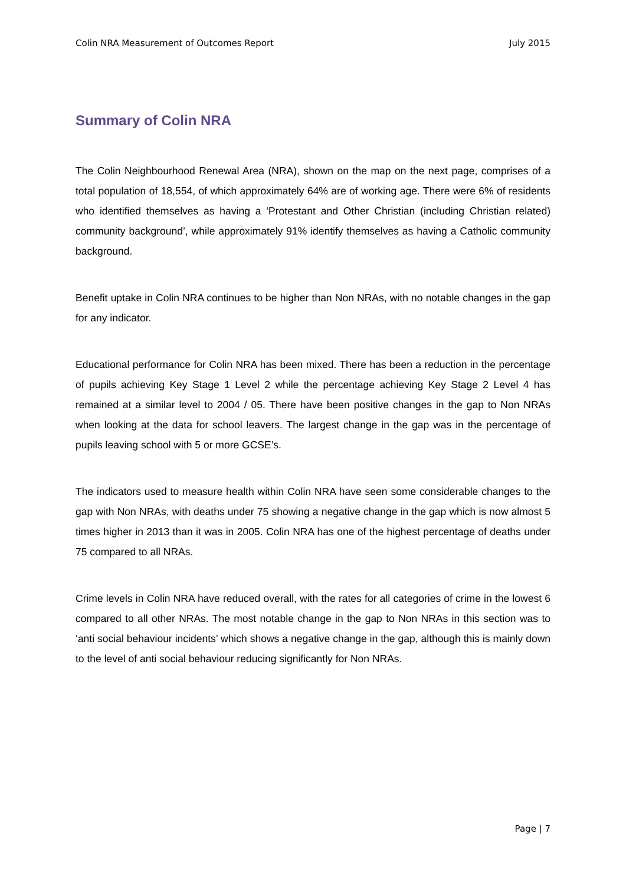Colin NRA Measurement of Outcomes Report July 2015
Summary of Colin NRA
The Colin Neighbourhood Renewal Area (NRA), shown on the map on the next page, comprises of a total population of 18,554, of which approximately 64% are of working age. There were 6% of residents who identified themselves as having a ‘Protestant and Other Christian (including Christian related) community background’, while approximately 91% identify themselves as having a Catholic community background.
Benefit uptake in Colin NRA continues to be higher than Non NRAs, with no notable changes in the gap for any indicator.
Educational performance for Colin NRA has been mixed. There has been a reduction in the percentage of pupils achieving Key Stage 1 Level 2 while the percentage achieving Key Stage 2 Level 4 has remained at a similar level to 2004 / 05. There have been positive changes in the gap to Non NRAs when looking at the data for school leavers. The largest change in the gap was in the percentage of pupils leaving school with 5 or more GCSE’s.
The indicators used to measure health within Colin NRA have seen some considerable changes to the gap with Non NRAs, with deaths under 75 showing a negative change in the gap which is now almost 5 times higher in 2013 than it was in 2005. Colin NRA has one of the highest percentage of deaths under 75 compared to all NRAs.
Crime levels in Colin NRA have reduced overall, with the rates for all categories of crime in the lowest 6 compared to all other NRAs. The most notable change in the gap to Non NRAs in this section was to ‘anti social behaviour incidents’ which shows a negative change in the gap, although this is mainly down to the level of anti social behaviour reducing significantly for Non NRAs.
Page | 7